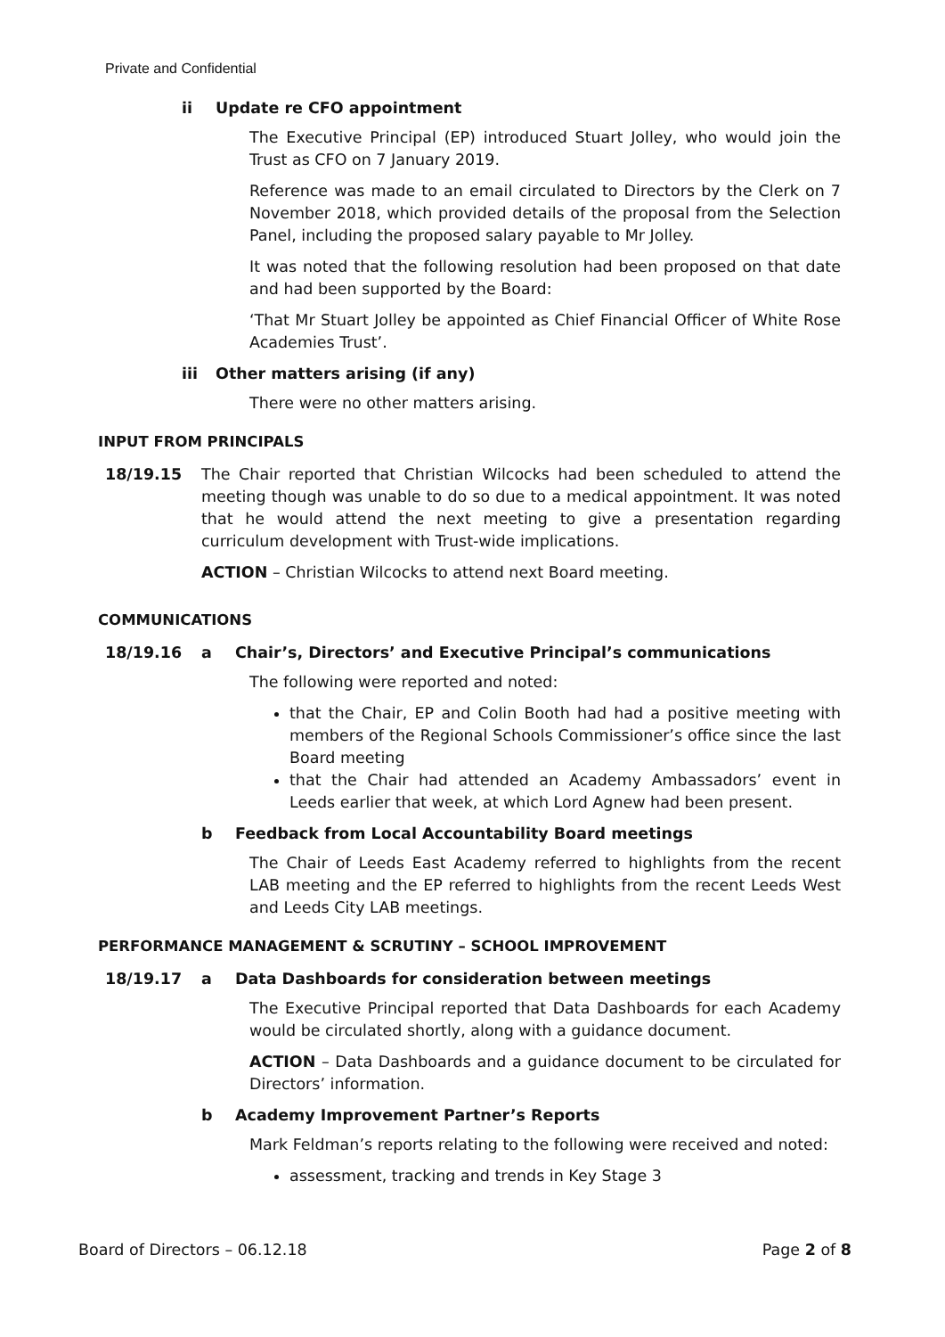Private and Confidential
ii Update re CFO appointment
The Executive Principal (EP) introduced Stuart Jolley, who would join the Trust as CFO on 7 January 2019.
Reference was made to an email circulated to Directors by the Clerk on 7 November 2018, which provided details of the proposal from the Selection Panel, including the proposed salary payable to Mr Jolley.
It was noted that the following resolution had been proposed on that date and had been supported by the Board:
‘That Mr Stuart Jolley be appointed as Chief Financial Officer of White Rose Academies Trust’.
iii Other matters arising (if any)
There were no other matters arising.
INPUT FROM PRINCIPALS
18/19.15 The Chair reported that Christian Wilcocks had been scheduled to attend the meeting though was unable to do so due to a medical appointment. It was noted that he would attend the next meeting to give a presentation regarding curriculum development with Trust-wide implications.
ACTION – Christian Wilcocks to attend next Board meeting.
COMMUNICATIONS
18/19.16 a Chair’s, Directors’ and Executive Principal’s communications
The following were reported and noted:
that the Chair, EP and Colin Booth had had a positive meeting with members of the Regional Schools Commissioner’s office since the last Board meeting
that the Chair had attended an Academy Ambassadors’ event in Leeds earlier that week, at which Lord Agnew had been present.
b Feedback from Local Accountability Board meetings
The Chair of Leeds East Academy referred to highlights from the recent LAB meeting and the EP referred to highlights from the recent Leeds West and Leeds City LAB meetings.
PERFORMANCE MANAGEMENT & SCRUTINY – SCHOOL IMPROVEMENT
18/19.17 a Data Dashboards for consideration between meetings
The Executive Principal reported that Data Dashboards for each Academy would be circulated shortly, along with a guidance document.
ACTION – Data Dashboards and a guidance document to be circulated for Directors’ information.
b Academy Improvement Partner’s Reports
Mark Feldman’s reports relating to the following were received and noted:
assessment, tracking and trends in Key Stage 3
Board of Directors – 06.12.18 Page 2 of 8